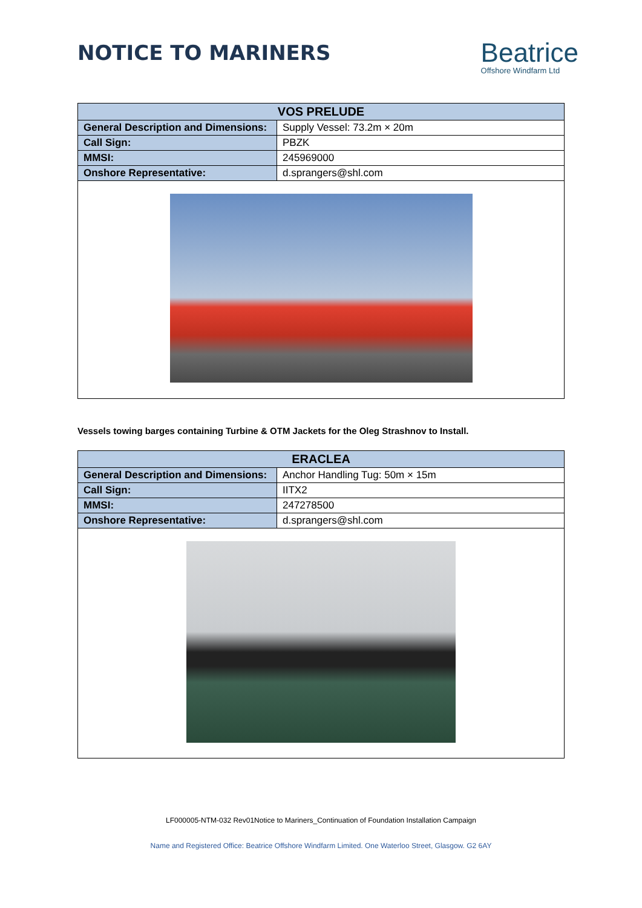NOTICE TO MARINERS
Beatrice
Offshore Windfarm Ltd
| VOS PRELUDE | |
| --- | --- |
| General Description and Dimensions: | Supply Vessel: 73.2m × 20m |
| Call Sign: | PBZK |
| MMSI: | 245969000 |
| Onshore Representative: | d.sprangers@shl.com |
Vessels towing barges containing Turbine & OTM Jackets for the Oleg Strashnov to Install.
| ERACLEA | |
| --- | --- |
| General Description and Dimensions: | Anchor Handling Tug: 50m × 15m |
| Call Sign: | IITX2 |
| MMSI: | 247278500 |
| Onshore Representative: | d.sprangers@shl.com |
LF000005-NTM-032 Rev01Notice to Mariners_Continuation of Foundation Installation Campaign
Name and Registered Office: Beatrice Offshore Windfarm Limited. One Waterloo Street, Glasgow. G2 6AY